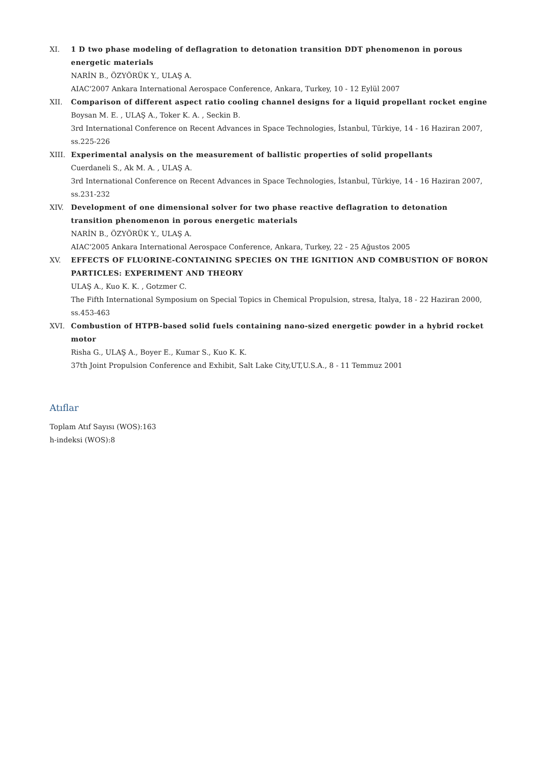XI. 1 D two phase modeling of deflagration to detonation transition DDT phenomenon in porous energetic materials
NARİN B., ÖZYÖRÜK Y., ULAŞ A.
AIAC'2007 Ankara International Aerospace Conference, Ankara, Turkey, 10 - 12 Eylül 2007
XII. Comparison of different aspect ratio cooling channel designs for a liquid propellant rocket engine
Boysan M. E. , ULAŞ A., Toker K. A. , Seckin B.
3rd International Conference on Recent Advances in Space Technologies, İstanbul, Türkiye, 14 - 16 Haziran 2007, ss.225-226
XIII. Experimental analysis on the measurement of ballistic properties of solid propellants
Cuerdaneli S., Ak M. A. , ULAŞ A.
3rd International Conference on Recent Advances in Space Technologies, İstanbul, Türkiye, 14 - 16 Haziran 2007, ss.231-232
XIV. Development of one dimensional solver for two phase reactive deflagration to detonation transition phenomenon in porous energetic materials
NARİN B., ÖZYÖRÜK Y., ULAŞ A.
AIAC'2005 Ankara International Aerospace Conference, Ankara, Turkey, 22 - 25 Ağustos 2005
XV. EFFECTS OF FLUORINE-CONTAINING SPECIES ON THE IGNITION AND COMBUSTION OF BORON PARTICLES: EXPERIMENT AND THEORY
ULAŞ A., Kuo K. K. , Gotzmer C.
The Fifth International Symposium on Special Topics in Chemical Propulsion, stresa, İtalya, 18 - 22 Haziran 2000, ss.453-463
XVI. Combustion of HTPB-based solid fuels containing nano-sized energetic powder in a hybrid rocket motor
Risha G., ULAŞ A., Boyer E., Kumar S., Kuo K. K.
37th Joint Propulsion Conference and Exhibit, Salt Lake City,UT,U.S.A., 8 - 11 Temmuz 2001
Atıflar
Toplam Atıf Sayısı (WOS):163
h-indeksi (WOS):8